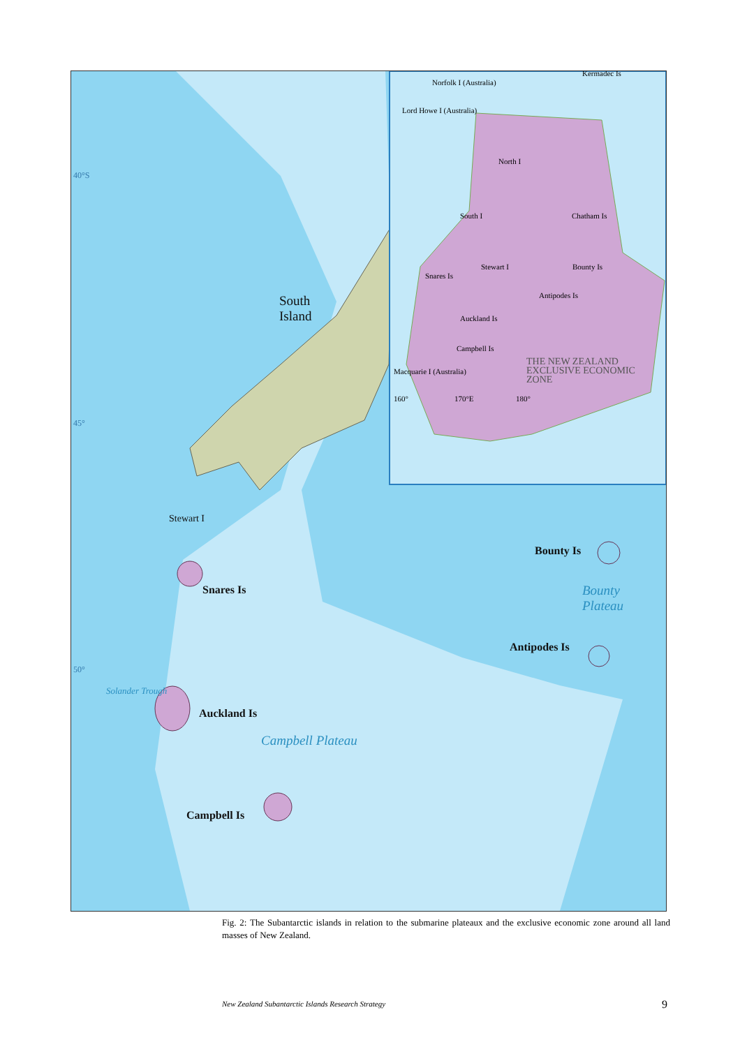South
Island
Stewart I
Snares Is
Auckland Is
Campbell Is
Bounty Is
Antipodes Is
Bounty
Plateau
Campbell Plateau
Solander Trough
40°S
45°
50°
Norfolk I (Australia)
Kermadec Is
Lord Howe I (Australia)
North I
South I
Chatham Is
Stewart I
Bounty Is
Snares Is
Antipodes Is
Auckland Is
Campbell Is
Macquarie I (Australia)
THE NEW ZEALAND
EXCLUSIVE ECONOMIC
ZONE
160° 170°E 180°
Fig. 2: The Subantarctic islands in relation to the submarine plateaux and the exclusive economic zone around all land masses of New Zealand.
New Zealand Subantarctic Islands Research Strategy
9